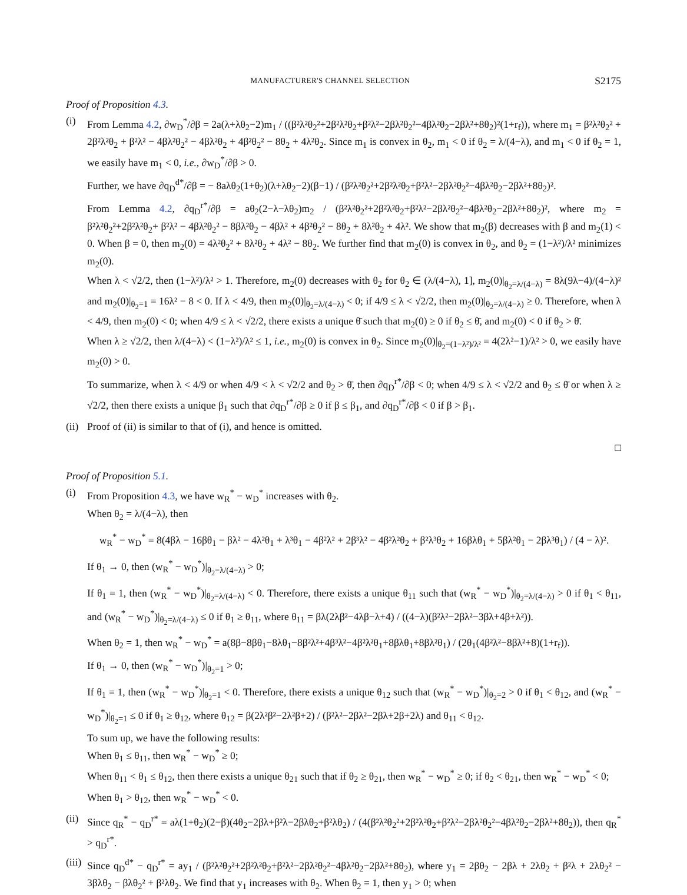MANUFACTURER'S CHANNEL SELECTION S2175
Proof of Proposition 4.3.
(i) From Lemma 4.2, ∂w<sub>D</sub><sup>*</sup>/∂β = 2a(λ+λθ<sub>2</sub>−2)m<sub>1</sub> / ((β²λ²θ<sub>2</sub>²+2β²λ²θ<sub>2</sub>+β²λ²−2βλ²θ<sub>2</sub>²−4βλ²θ<sub>2</sub>−2βλ²+8θ<sub>2</sub>)²(1+r<sub>f</sub>)), where m<sub>1</sub> = β²λ²θ<sub>2</sub>² + 2β²λ²θ<sub>2</sub> + β²λ² − 4βλ²θ<sub>2</sub>² − 4βλ²θ<sub>2</sub> + 4β²θ<sub>2</sub>² − 8θ<sub>2</sub> + 4λ²θ<sub>2</sub>. Since m<sub>1</sub> is convex in θ<sub>2</sub>, m<sub>1</sub> < 0 if θ<sub>2</sub> = λ/(4−λ), and m<sub>1</sub> < 0 if θ<sub>2</sub> = 1, we easily have m<sub>1</sub> < 0, i.e., ∂w<sub>D</sub><sup>*</sup>/∂β > 0.
Further, we have ∂q<sub>D</sub><sup>d*</sup>/∂β = − 8aλθ<sub>2</sub>(1+θ<sub>2</sub>)(λ+λθ<sub>2</sub>−2)(β−1) / (β²λ²θ<sub>2</sub>²+2β²λ²θ<sub>2</sub>+β²λ²−2βλ²θ<sub>2</sub>²−4βλ²θ<sub>2</sub>−2βλ²+8θ<sub>2</sub>)².
From Lemma 4.2, ∂q<sub>D</sub><sup>r*</sup>/∂β = aθ<sub>2</sub>(2−λ−λθ<sub>2</sub>)m<sub>2</sub> / (β²λ²θ<sub>2</sub>²+2β²λ²θ<sub>2</sub>+β²λ²−2βλ²θ<sub>2</sub>²−4βλ²θ<sub>2</sub>−2βλ²+8θ<sub>2</sub>)², where m<sub>2</sub> = β²λ²θ<sub>2</sub>²+2β²λ²θ<sub>2</sub>+ β²λ² − 4βλ²θ<sub>2</sub>² − 8βλ²θ<sub>2</sub> − 4βλ² + 4β²θ<sub>2</sub>² − 8θ<sub>2</sub> + 8λ²θ<sub>2</sub> + 4λ². We show that m<sub>2</sub>(β) decreases with β and m<sub>2</sub>(1) < 0. When β = 0, then m<sub>2</sub>(0) = 4λ²θ<sub>2</sub>² + 8λ²θ<sub>2</sub> + 4λ² − 8θ<sub>2</sub>. We further find that m<sub>2</sub>(0) is convex in θ<sub>2</sub>, and θ<sub>2</sub> = (1−λ²)/λ² minimizes m<sub>2</sub>(0).
When λ < √2/2, then (1−λ²)/λ² > 1. Therefore, m<sub>2</sub>(0) decreases with θ<sub>2</sub> for θ<sub>2</sub> ∈ (λ/(4−λ), 1], m<sub>2</sub>(0)|<sub>θ<sub>2</sub>=λ/(4−λ)</sub> = 8λ(9λ−4)/(4−λ)² and m<sub>2</sub>(0)|<sub>θ<sub>2</sub>=1</sub> = 16λ² − 8 < 0. If λ < 4/9, then m<sub>2</sub>(0)|<sub>θ<sub>2</sub>=λ/(4−λ)</sub> < 0; if 4/9 ≤ λ < √2/2, then m<sub>2</sub>(0)|<sub>θ<sub>2</sub>=λ/(4−λ)</sub> ≥ 0. Therefore, when λ < 4/9, then m<sub>2</sub>(0) < 0; when 4/9 ≤ λ < √2/2, there exists a unique θ̄ such that m<sub>2</sub>(0) ≥ 0 if θ<sub>2</sub> ≤ θ̄, and m<sub>2</sub>(0) < 0 if θ<sub>2</sub> > θ̄.
When λ ≥ √2/2, then λ/(4−λ) < (1−λ²)/λ² ≤ 1, i.e., m<sub>2</sub>(0) is convex in θ<sub>2</sub>. Since m<sub>2</sub>(0)|<sub>θ<sub>2</sub>=(1−λ²)/λ²</sub> = 4(2λ²−1)/λ² > 0, we easily have m<sub>2</sub>(0) > 0.
To summarize, when λ < 4/9 or when 4/9 < λ < √2/2 and θ<sub>2</sub> > θ̄, then ∂q<sub>D</sub><sup>r*</sup>/∂β < 0; when 4/9 ≤ λ < √2/2 and θ<sub>2</sub> ≤ θ̄ or when λ ≥ √2/2, then there exists a unique β<sub>1</sub> such that ∂q<sub>D</sub><sup>r*</sup>/∂β ≥ 0 if β ≤ β<sub>1</sub>, and ∂q<sub>D</sub><sup>r*</sup>/∂β < 0 if β > β<sub>1</sub>.
(ii)
Proof of (ii) is similar to that of (i), and hence is omitted.
□
Proof of Proposition 5.1.
(i) From Proposition 4.3, we have w<sub>R</sub><sup>*</sup> − w<sub>D</sub><sup>*</sup> increases with θ<sub>2</sub>.
When θ<sub>2</sub> = λ/(4−λ), then
w<sub>R</sub><sup>*</sup> − w<sub>D</sub><sup>*</sup> = 8(4βλ − 16βθ<sub>1</sub> − βλ² − 4λ²θ<sub>1</sub> + λ³θ<sub>1</sub> − 4β²λ² + 2β³λ² − 4β²λ²θ<sub>2</sub> + β²λ³θ<sub>2</sub> + 16βλθ<sub>1</sub> + 5βλ²θ<sub>1</sub> − 2βλ³θ<sub>1</sub>) / (4 − λ)².
If θ<sub>1</sub> → 0, then (w<sub>R</sub><sup>*</sup> − w<sub>D</sub><sup>*</sup>)|<sub>θ<sub>2</sub>=λ/(4−λ)</sub> > 0;
If θ<sub>1</sub> = 1, then (w<sub>R</sub><sup>*</sup> − w<sub>D</sub><sup>*</sup>)|<sub>θ<sub>2</sub>=λ/(4−λ)</sub> < 0. Therefore, there exists a unique θ<sub>11</sub> such that (w<sub>R</sub><sup>*</sup> − w<sub>D</sub><sup>*</sup>)|<sub>θ<sub>2</sub>=λ/(4−λ)</sub> > 0 if θ<sub>1</sub> < θ<sub>11</sub>, and (w<sub>R</sub><sup>*</sup> − w<sub>D</sub><sup>*</sup>)|<sub>θ<sub>2</sub>=λ/(4−λ)</sub> ≤ 0 if θ<sub>1</sub> ≥ θ<sub>11</sub>, where θ<sub>11</sub> = βλ(2λβ²−4λβ−λ+4) / ((4−λ)(β²λ²−2βλ²−3βλ+4β+λ²)).
When θ<sub>2</sub> = 1, then w<sub>R</sub><sup>*</sup> − w<sub>D</sub><sup>*</sup> = a(8β−8βθ<sub>1</sub>−8λθ<sub>1</sub>−8β²λ²+4β³λ²−4β²λ²θ<sub>1</sub>+8βλθ<sub>1</sub>+8βλ²θ<sub>1</sub>) / (2θ<sub>1</sub>(4β²λ²−8βλ²+8)(1+r<sub>f</sub>)).
If θ<sub>1</sub> → 0, then (w<sub>R</sub><sup>*</sup> − w<sub>D</sub><sup>*</sup>)|<sub>θ<sub>2</sub>=1</sub> > 0;
If θ<sub>1</sub> = 1, then (w<sub>R</sub><sup>*</sup> − w<sub>D</sub><sup>*</sup>)|<sub>θ<sub>2</sub>=1</sub> < 0. Therefore, there exists a unique θ<sub>12</sub> such that (w<sub>R</sub><sup>*</sup> − w<sub>D</sub><sup>*</sup>)|<sub>θ<sub>2</sub>=2</sub> > 0 if θ<sub>1</sub> < θ<sub>12</sub>, and (w<sub>R</sub><sup>*</sup> − w<sub>D</sub><sup>*</sup>)|<sub>θ<sub>2</sub>=1</sub> ≤ 0 if θ<sub>1</sub> ≥ θ<sub>12</sub>, where θ<sub>12</sub> = β(2λ²β²−2λ²β+2) / (β²λ²−2βλ²−2βλ+2β+2λ) and θ<sub>11</sub> < θ<sub>12</sub>.
To sum up, we have the following results:
When θ<sub>1</sub> ≤ θ<sub>11</sub>, then w<sub>R</sub><sup>*</sup> − w<sub>D</sub><sup>*</sup> ≥ 0;
When θ<sub>11</sub> < θ<sub>1</sub> ≤ θ<sub>12</sub>, then there exists a unique θ<sub>21</sub> such that if θ<sub>2</sub> ≥ θ<sub>21</sub>, then w<sub>R</sub><sup>*</sup> − w<sub>D</sub><sup>*</sup> ≥ 0; if θ<sub>2</sub> < θ<sub>21</sub>, then w<sub>R</sub><sup>*</sup> − w<sub>D</sub><sup>*</sup> < 0;
When θ<sub>1</sub> > θ<sub>12</sub>, then w<sub>R</sub><sup>*</sup> − w<sub>D</sub><sup>*</sup> < 0.
(ii)
Since q<sub>R</sub><sup>*</sup> − q<sub>D</sub><sup>r*</sup> = aλ(1+θ<sub>2</sub>)(2−β)(4θ<sub>2</sub>−2βλ+β²λ−2βλθ<sub>2</sub>+β²λθ<sub>2</sub>) / (4(β²λ²θ<sub>2</sub>²+2β²λ²θ<sub>2</sub>+β²λ²−2βλ²θ<sub>2</sub>²−4βλ²θ<sub>2</sub>−2βλ²+8θ<sub>2</sub>)), then q<sub>R</sub><sup>*</sup> > q<sub>D</sub><sup>r*</sup>.
(iii)
Since q<sub>D</sub><sup>d*</sup> − q<sub>D</sub><sup>r*</sup> = ay<sub>1</sub> / (β²λ²θ<sub>2</sub>²+2β²λ²θ<sub>2</sub>+β²λ²−2βλ²θ<sub>2</sub>²−4βλ²θ<sub>2</sub>−2βλ²+8θ<sub>2</sub>), where y<sub>1</sub> = 2βθ<sub>2</sub> − 2βλ + 2λθ<sub>2</sub> + β²λ + 2λθ<sub>2</sub>² − 3βλθ<sub>2</sub> − βλθ<sub>2</sub>² + β²λθ<sub>2</sub>. We find that y<sub>1</sub> increases with θ<sub>2</sub>. When θ<sub>2</sub> = 1, then y<sub>1</sub> > 0; when